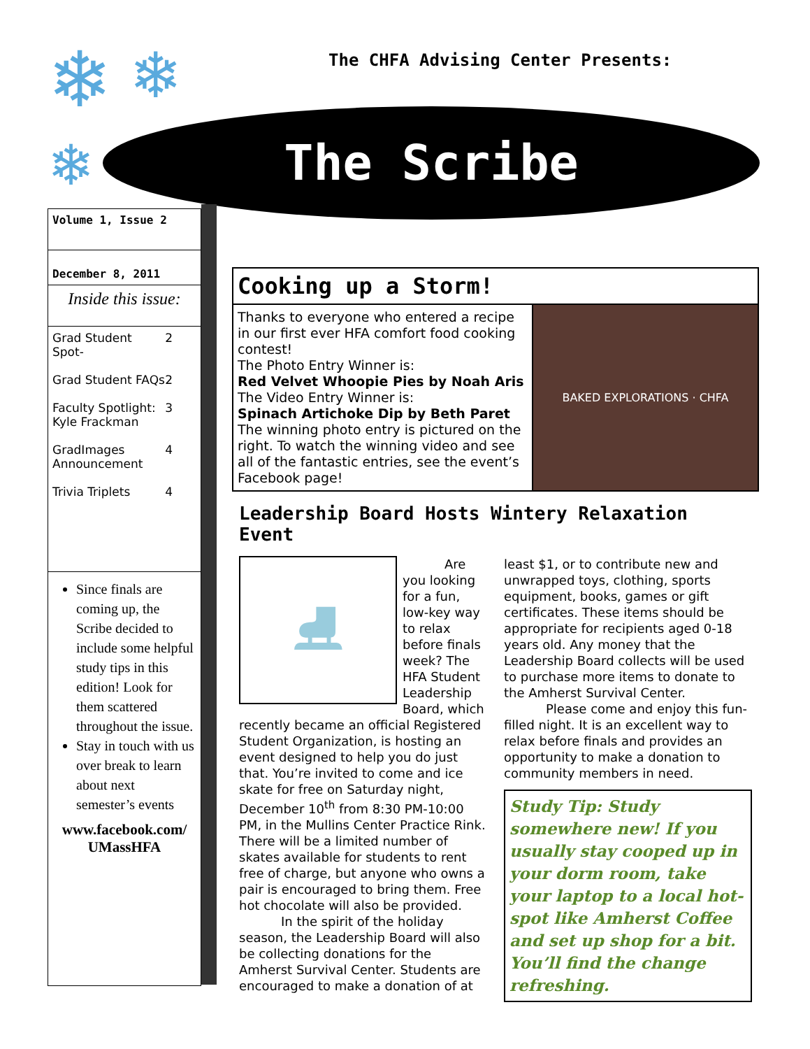❄ ❄
❄
The CHFA Advising Center Presents:
The Scribe
Volume 1, Issue 2
December 8, 2011
Inside this issue:
Grad Student Spot- 2
Grad Student FAQs 2
Faculty Spotlight: Kyle Frackman 3
GradImages Announcement 4
Trivia Triplets 4
Since finals are coming up, the Scribe decided to include some helpful study tips in this edition! Look for them scattered throughout the issue.
Stay in touch with us over break to learn about next semester’s events
www.facebook.com/ UMassHFA
Cooking up a Storm!
Thanks to everyone who entered a recipe in our first ever HFA comfort food cooking contest!
The Photo Entry Winner is:
Red Velvet Whoopie Pies by Noah Aris
The Video Entry Winner is:
Spinach Artichoke Dip by Beth Paret
The winning photo entry is pictured on the right. To watch the winning video and see all of the fantastic entries, see the event’s Facebook page!
BAKED EXPLORATIONS · CHFA
Leadership Board Hosts Wintery Relaxation Event
⛸
Are you looking for a fun, low-key way to relax before finals week? The HFA Student Leadership Board, which recently became an official Registered Student Organization, is hosting an event designed to help you do just that. You’re invited to come and ice skate for free on Saturday night, December 10<sup>th</sup> from 8:30 PM-10:00 PM, in the Mullins Center Practice Rink. There will be a limited number of skates available for students to rent free of charge, but anyone who owns a pair is encouraged to bring them. Free hot chocolate will also be provided.
In the spirit of the holiday season, the Leadership Board will also be collecting donations for the Amherst Survival Center. Students are encouraged to make a donation of at least $1, or to contribute new and unwrapped toys, clothing, sports equipment, books, games or gift certificates. These items should be appropriate for recipients aged 0-18 years old. Any money that the Leadership Board collects will be used to purchase more items to donate to the Amherst Survival Center.
Please come and enjoy this fun-filled night. It is an excellent way to relax before finals and provides an opportunity to make a donation to community members in need.
Study Tip: Study somewhere new! If you usually stay cooped up in your dorm room, take your laptop to a local hot-spot like Amherst Coffee and set up shop for a bit. You’ll find the change refreshing.